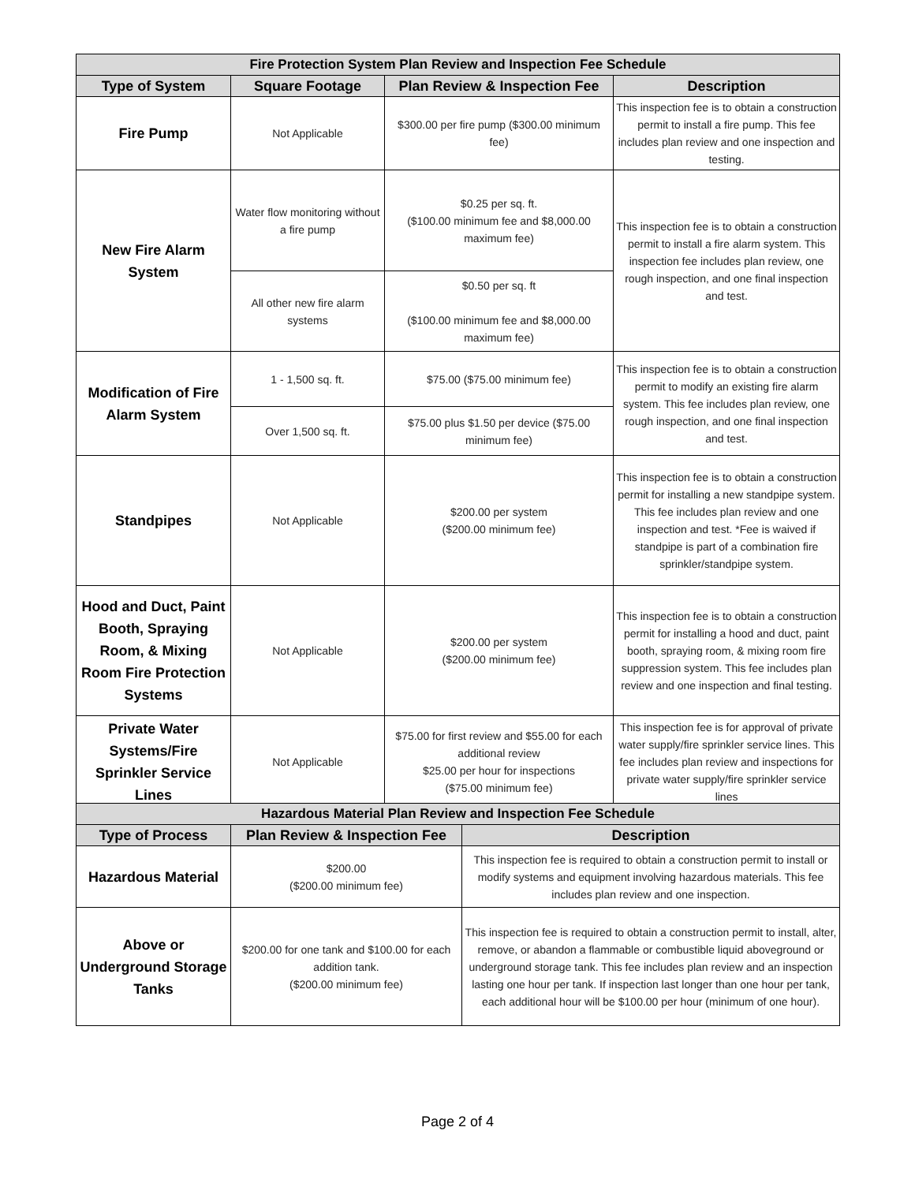| Fire Protection System Plan Review and Inspection Fee Schedule | | | |
| --- | --- | --- | --- |
| Type of System | Square Footage | Plan Review & Inspection Fee | Description |
| Fire Pump | Not Applicable | $300.00 per fire pump ($300.00 minimum fee) | This inspection fee is to obtain a construction permit to install a fire pump. This fee includes plan review and one inspection and testing. |
| New Fire Alarm System | Water flow monitoring without a fire pump | $0.25 per sq. ft. ($100.00 minimum fee and $8,000.00 maximum fee) | This inspection fee is to obtain a construction permit to install a fire alarm system. This inspection fee includes plan review, one rough inspection, and one final inspection and test. |
| | All other new fire alarm systems | $0.50 per sq. ft ($100.00 minimum fee and $8,000.00 maximum fee) | |
| Modification of Fire Alarm System | 1 - 1,500 sq. ft. | $75.00 ($75.00 minimum fee) | This inspection fee is to obtain a construction permit to modify an existing fire alarm system. This fee includes plan review, one rough inspection, and one final inspection and test. |
| | Over 1,500 sq. ft. | $75.00 plus $1.50 per device ($75.00 minimum fee) | |
| Standpipes | Not Applicable | $200.00 per system ($200.00 minimum fee) | This inspection fee is to obtain a construction permit for installing a new standpipe system. This fee includes plan review and one inspection and test. *Fee is waived if standpipe is part of a combination fire sprinkler/standpipe system. |
| Hood and Duct, Paint Booth, Spraying Room, & Mixing Room Fire Protection Systems | Not Applicable | $200.00 per system ($200.00 minimum fee) | This inspection fee is to obtain a construction permit for installing a hood and duct, paint booth, spraying room, & mixing room fire suppression system. This fee includes plan review and one inspection and final testing. |
| Private Water Systems/Fire Sprinkler Service Lines | Not Applicable | $75.00 for first review and $55.00 for each additional review $25.00 per hour for inspections ($75.00 minimum fee) | This inspection fee is for approval of private water supply/fire sprinkler service lines. This fee includes plan review and inspections for private water supply/fire sprinkler service lines |
| Hazardous Material Plan Review and Inspection Fee Schedule | | |
| --- | --- | --- |
| Type of Process | Plan Review & Inspection Fee | Description |
| Hazardous Material | $200.00 ($200.00 minimum fee) | This inspection fee is required to obtain a construction permit to install or modify systems and equipment involving hazardous materials. This fee includes plan review and one inspection. |
| Above or Underground Storage Tanks | $200.00 for one tank and $100.00 for each addition tank. ($200.00 minimum fee) | This inspection fee is required to obtain a construction permit to install, alter, remove, or abandon a flammable or combustible liquid aboveground or underground storage tank. This fee includes plan review and an inspection lasting one hour per tank. If inspection last longer than one hour per tank, each additional hour will be $100.00 per hour (minimum of one hour). |
Page 2 of 4